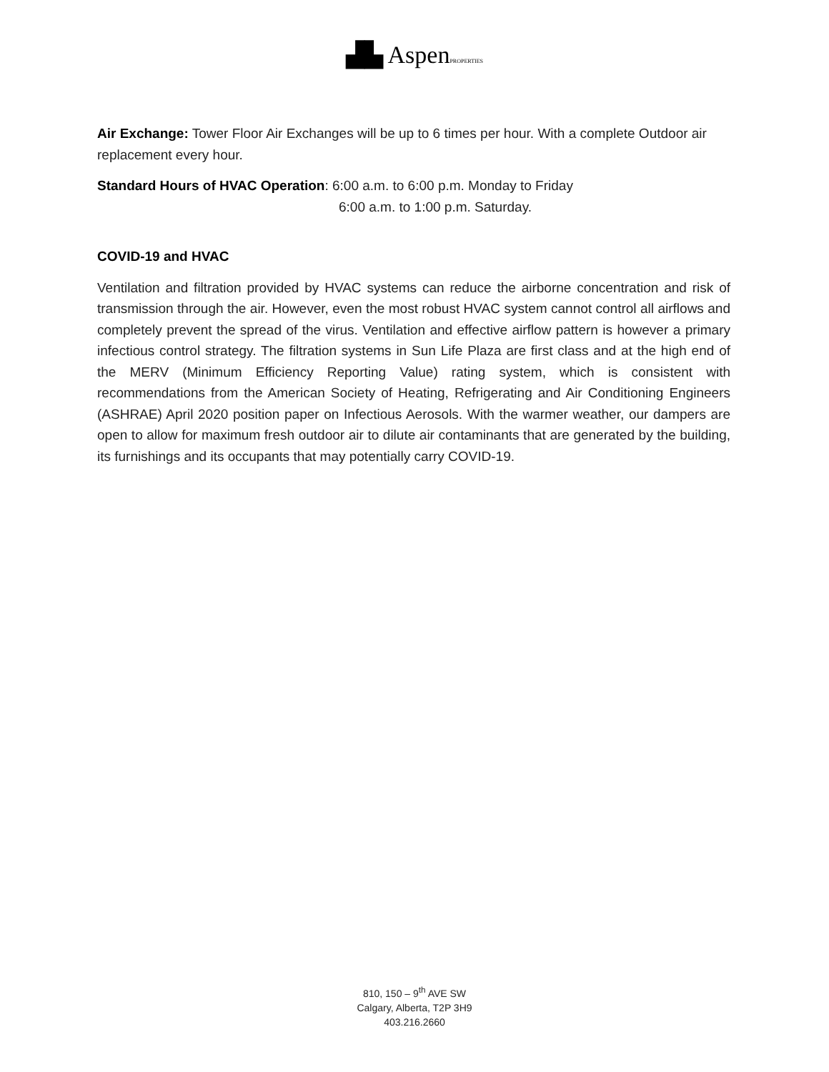▟▙ AspenPROPERTIES
Air Exchange: Tower Floor Air Exchanges will be up to 6 times per hour. With a complete Outdoor air replacement every hour.
Standard Hours of HVAC Operation: 6:00 a.m. to 6:00 p.m. Monday to Friday
6:00 a.m. to 1:00 p.m. Saturday.
COVID-19 and HVAC
Ventilation and filtration provided by HVAC systems can reduce the airborne concentration and risk of transmission through the air. However, even the most robust HVAC system cannot control all airflows and completely prevent the spread of the virus. Ventilation and effective airflow pattern is however a primary infectious control strategy. The filtration systems in Sun Life Plaza are first class and at the high end of the MERV (Minimum Efficiency Reporting Value) rating system, which is consistent with recommendations from the American Society of Heating, Refrigerating and Air Conditioning Engineers (ASHRAE) April 2020 position paper on Infectious Aerosols. With the warmer weather, our dampers are open to allow for maximum fresh outdoor air to dilute air contaminants that are generated by the building, its furnishings and its occupants that may potentially carry COVID-19.
810, 150 – 9<sup>th</sup> AVE SW
Calgary, Alberta, T2P 3H9
403.216.2660